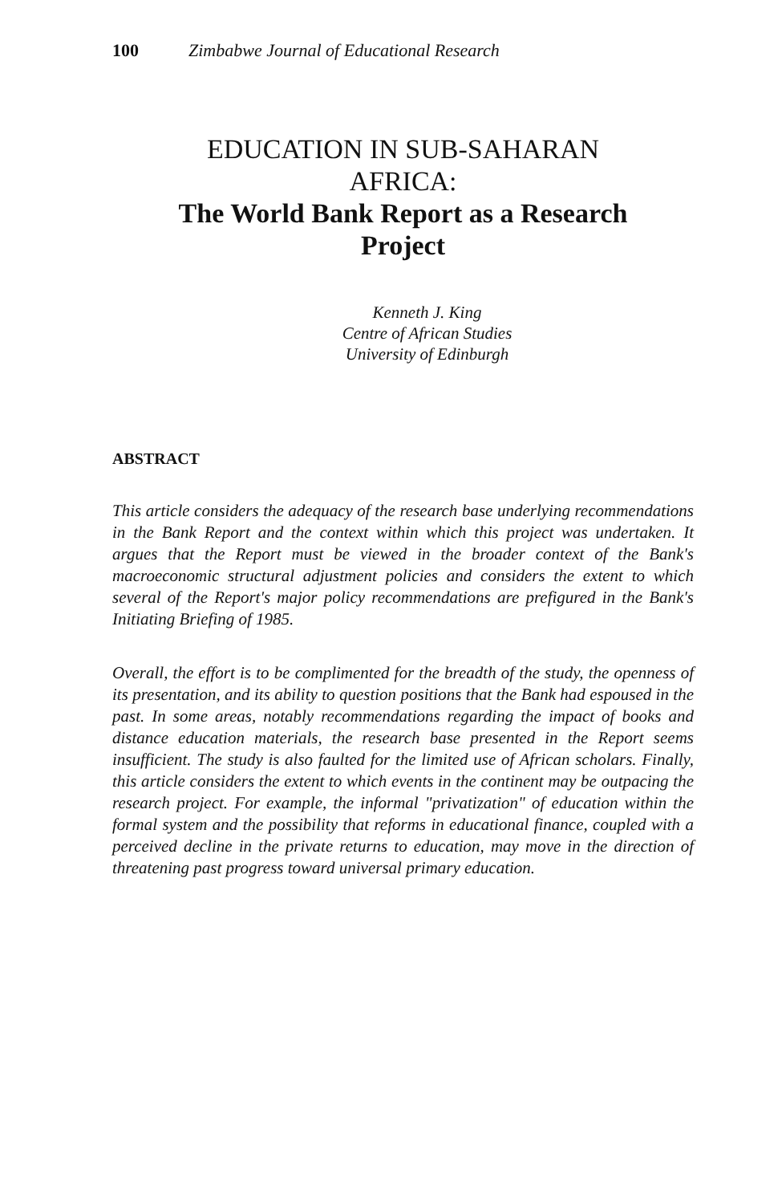100 Zimbabwe Journal of Educational Research
EDUCATION IN SUB-SAHARAN
AFRICA:
The World Bank Report as a Research
Project
Kenneth J. King
Centre of African Studies
University of Edinburgh
ABSTRACT
This article considers the adequacy of the research base underlying recommendations in the Bank Report and the context within which this project was undertaken. It argues that the Report must be viewed in the broader context of the Bank's macroeconomic structural adjustment policies and considers the extent to which several of the Report's major policy recommendations are prefigured in the Bank's Initiating Briefing of 1985.
Overall, the effort is to be complimented for the breadth of the study, the openness of its presentation, and its ability to question positions that the Bank had espoused in the past. In some areas, notably recommendations regarding the impact of books and distance education materials, the research base presented in the Report seems insufficient. The study is also faulted for the limited use of African scholars. Finally, this article considers the extent to which events in the continent may be outpacing the research project. For example, the informal "privatization" of education within the formal system and the possibility that reforms in educational finance, coupled with a perceived decline in the private returns to education, may move in the direction of threatening past progress toward universal primary education.